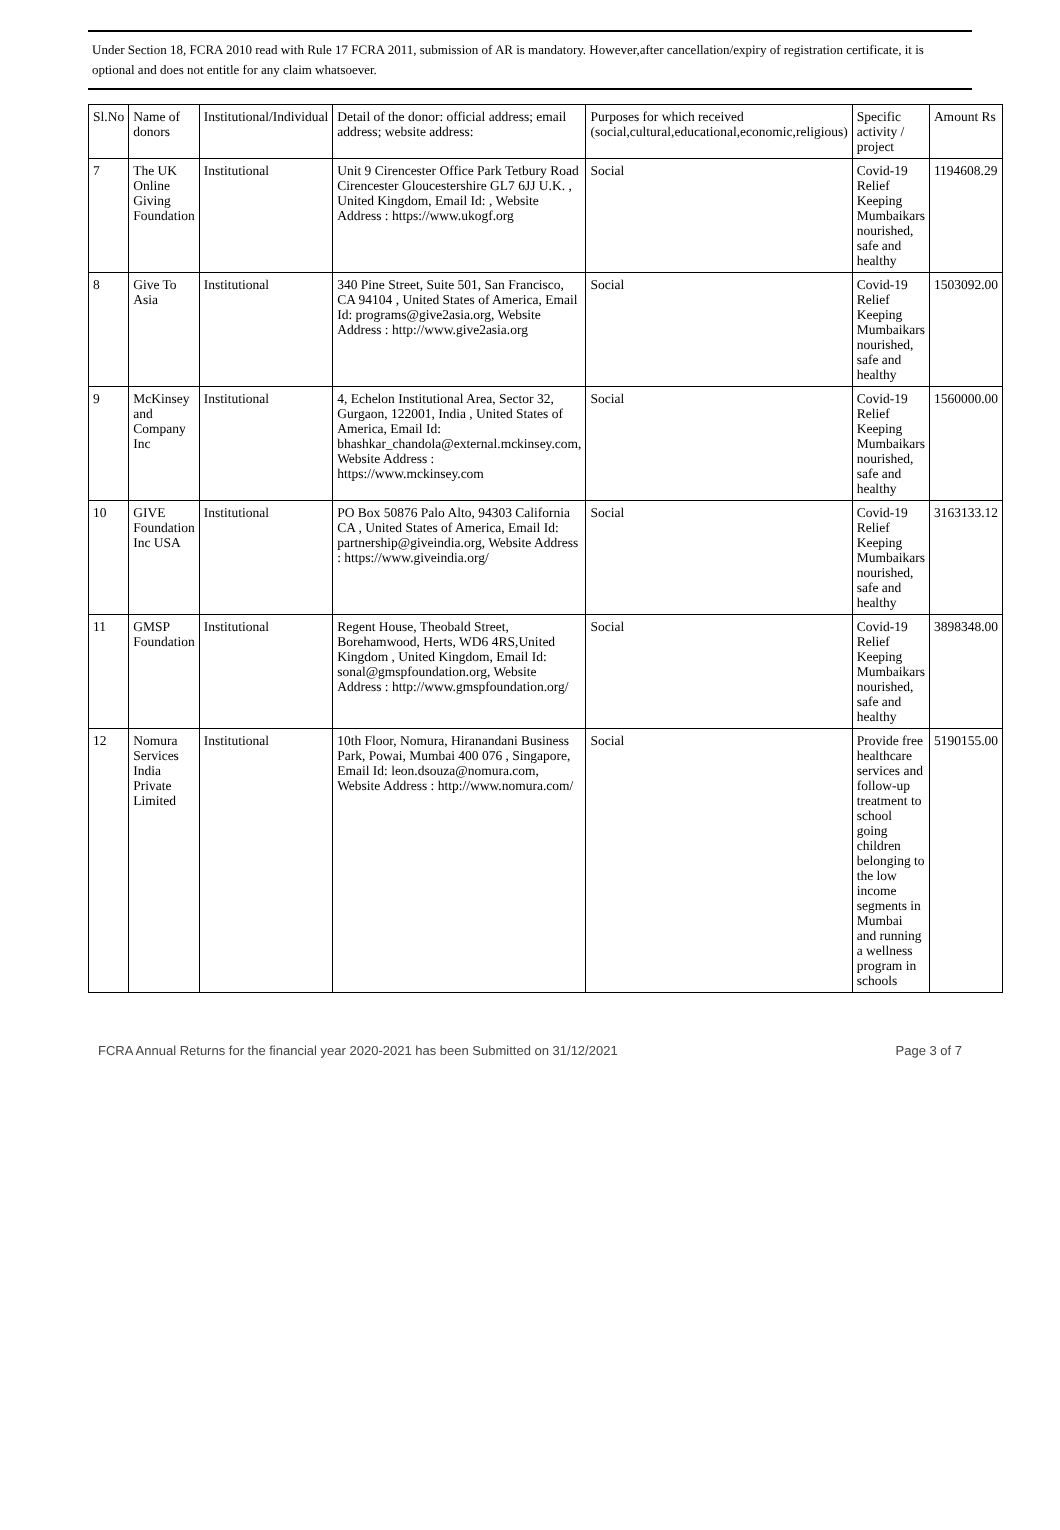Under Section 18, FCRA 2010 read with Rule 17 FCRA 2011, submission of AR is mandatory. However,after cancellation/expiry of registration certificate, it is optional and does not entitle for any claim whatsoever.
| Sl.No | Name of donors | Institutional/Individual | Detail of the donor: official address; email address; website address: | Purposes for which received (social,cultural,educational,economic,religious) | Specific activity / project | Amount Rs |
| --- | --- | --- | --- | --- | --- | --- |
| 7 | The UK Online Giving Foundation | Institutional | Unit 9 Cirencester Office Park Tetbury Road Cirencester Gloucestershire GL7 6JJ U.K. , United Kingdom, Email Id: , Website Address : https://www.ukogf.org | Social | Covid-19 Relief Keeping Mumbaikars nourished, safe and healthy | 1194608.29 |
| 8 | Give To Asia | Institutional | 340 Pine Street, Suite 501, San Francisco, CA 94104 , United States of America, Email Id: programs@give2asia.org, Website Address : http://www.give2asia.org | Social | Covid-19 Relief Keeping Mumbaikars nourished, safe and healthy | 1503092.00 |
| 9 | McKinsey and Company Inc | Institutional | 4, Echelon Institutional Area, Sector 32, Gurgaon, 122001, India , United States of America, Email Id: bhashkar_chandola@external.mckinsey.com, Website Address : https://www.mckinsey.com | Social | Covid-19 Relief Keeping Mumbaikars nourished, safe and healthy | 1560000.00 |
| 10 | GIVE Foundation Inc USA | Institutional | PO Box 50876 Palo Alto, 94303 California CA , United States of America, Email Id: partnership@giveindia.org, Website Address : https://www.giveindia.org/ | Social | Covid-19 Relief Keeping Mumbaikars nourished, safe and healthy | 3163133.12 |
| 11 | GMSP Foundation | Institutional | Regent House, Theobald Street, Borehamwood, Herts, WD6 4RS,United Kingdom , United Kingdom, Email Id: sonal@gmspfoundation.org, Website Address : http://www.gmspfoundation.org/ | Social | Covid-19 Relief Keeping Mumbaikars nourished, safe and healthy | 3898348.00 |
| 12 | Nomura Services India Private Limited | Institutional | 10th Floor, Nomura, Hiranandani Business Park, Powai, Mumbai 400 076 , Singapore, Email Id: leon.dsouza@nomura.com, Website Address : http://www.nomura.com/ | Social | Provide free healthcare services and follow-up treatment to school going children belonging to the low income segments in Mumbai and running a wellness program in schools | 5190155.00 |
FCRA Annual Returns for the financial year 2020-2021 has been Submitted on 31/12/2021 Page 3 of 7